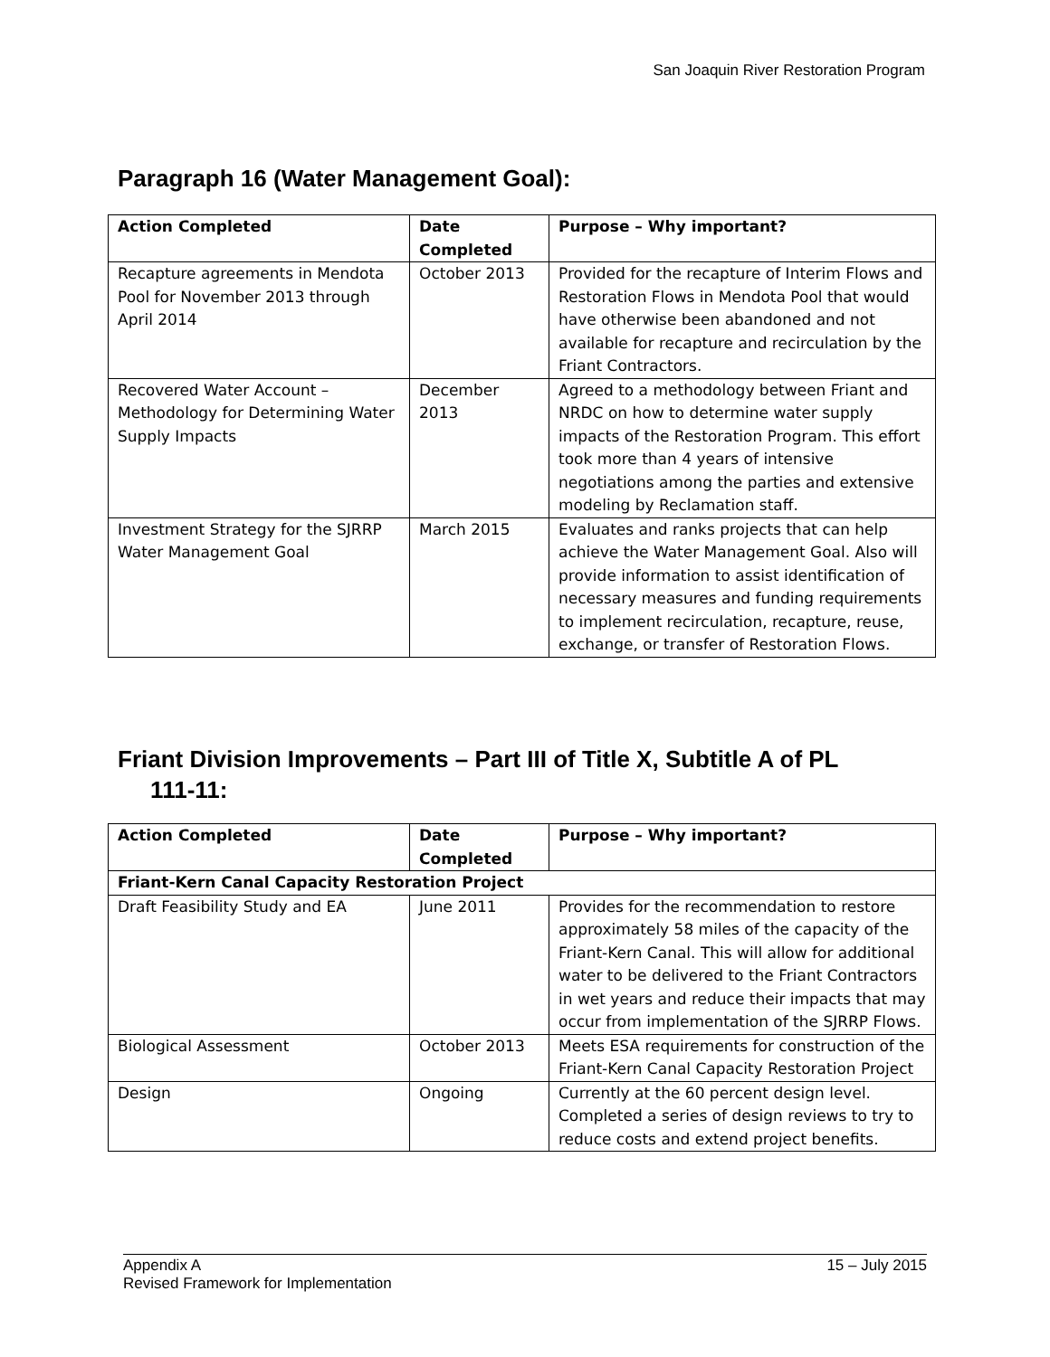San Joaquin River Restoration Program
Paragraph 16 (Water Management Goal):
| Action Completed | Date Completed | Purpose – Why important? |
| --- | --- | --- |
| Recapture agreements in Mendota Pool for November 2013 through April 2014 | October 2013 | Provided for the recapture of Interim Flows and Restoration Flows in Mendota Pool that would have otherwise been abandoned and not available for recapture and recirculation by the Friant Contractors. |
| Recovered Water Account – Methodology for Determining Water Supply Impacts | December 2013 | Agreed to a methodology between Friant and NRDC on how to determine water supply impacts of the Restoration Program. This effort took more than 4 years of intensive negotiations among the parties and extensive modeling by Reclamation staff. |
| Investment Strategy for the SJRRP Water Management Goal | March 2015 | Evaluates and ranks projects that can help achieve the Water Management Goal. Also will provide information to assist identification of necessary measures and funding requirements to implement recirculation, recapture, reuse, exchange, or transfer of Restoration Flows. |
Friant Division Improvements – Part III of Title X, Subtitle A of PL
111-11:
| Action Completed | Date Completed | Purpose – Why important? |
| --- | --- | --- |
| Friant-Kern Canal Capacity Restoration Project | | |
| Draft Feasibility Study and EA | June 2011 | Provides for the recommendation to restore approximately 58 miles of the capacity of the Friant-Kern Canal. This will allow for additional water to be delivered to the Friant Contractors in wet years and reduce their impacts that may occur from implementation of the SJRRP Flows. |
| Biological Assessment | October 2013 | Meets ESA requirements for construction of the Friant-Kern Canal Capacity Restoration Project |
| Design | Ongoing | Currently at the 60 percent design level. Completed a series of design reviews to try to reduce costs and extend project benefits. |
15 – July 2015 Appendix A
Revised Framework for Implementation